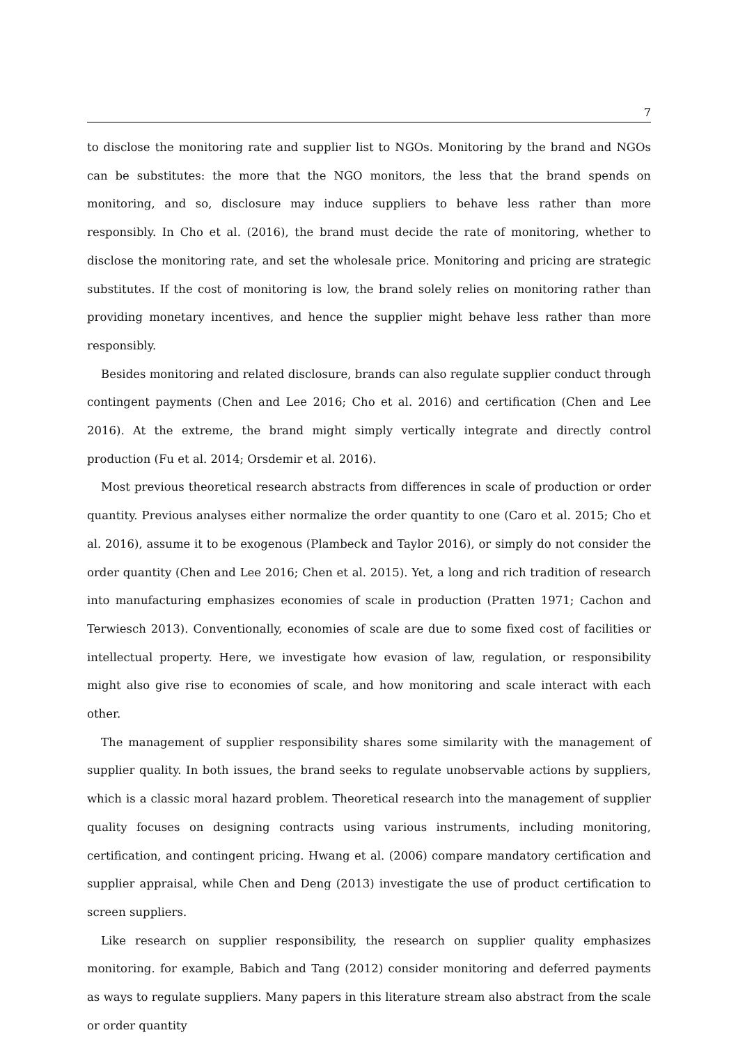7
to disclose the monitoring rate and supplier list to NGOs. Monitoring by the brand and NGOs can be substitutes: the more that the NGO monitors, the less that the brand spends on monitoring, and so, disclosure may induce suppliers to behave less rather than more responsibly. In Cho et al. (2016), the brand must decide the rate of monitoring, whether to disclose the monitoring rate, and set the wholesale price. Monitoring and pricing are strategic substitutes. If the cost of monitoring is low, the brand solely relies on monitoring rather than providing monetary incentives, and hence the supplier might behave less rather than more responsibly.
Besides monitoring and related disclosure, brands can also regulate supplier conduct through contingent payments (Chen and Lee 2016; Cho et al. 2016) and certification (Chen and Lee 2016). At the extreme, the brand might simply vertically integrate and directly control production (Fu et al. 2014; Orsdemir et al. 2016).
Most previous theoretical research abstracts from differences in scale of production or order quantity. Previous analyses either normalize the order quantity to one (Caro et al. 2015; Cho et al. 2016), assume it to be exogenous (Plambeck and Taylor 2016), or simply do not consider the order quantity (Chen and Lee 2016; Chen et al. 2015). Yet, a long and rich tradition of research into manufacturing emphasizes economies of scale in production (Pratten 1971; Cachon and Terwiesch 2013). Conventionally, economies of scale are due to some fixed cost of facilities or intellectual property. Here, we investigate how evasion of law, regulation, or responsibility might also give rise to economies of scale, and how monitoring and scale interact with each other.
The management of supplier responsibility shares some similarity with the management of supplier quality. In both issues, the brand seeks to regulate unobservable actions by suppliers, which is a classic moral hazard problem. Theoretical research into the management of supplier quality focuses on designing contracts using various instruments, including monitoring, certification, and contingent pricing. Hwang et al. (2006) compare mandatory certification and supplier appraisal, while Chen and Deng (2013) investigate the use of product certification to screen suppliers.
Like research on supplier responsibility, the research on supplier quality emphasizes monitoring. for example, Babich and Tang (2012) consider monitoring and deferred payments as ways to regulate suppliers. Many papers in this literature stream also abstract from the scale or order quantity